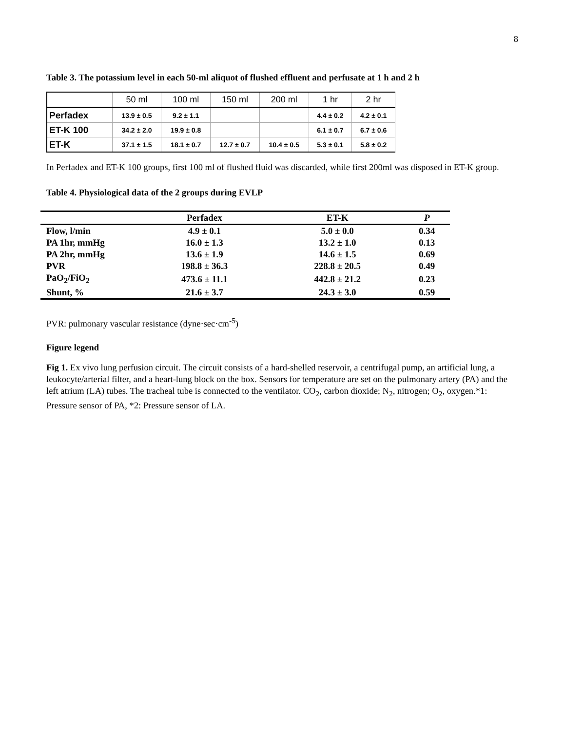8
Table 3. The potassium level in each 50-ml aliquot of flushed effluent and perfusate at 1 h and 2 h
| | 50 ml | 100 ml | 150 ml | 200 ml | 1 hr | 2 hr |
| --- | --- | --- | --- | --- | --- | --- |
| Perfadex | 13.9 ± 0.5 | 9.2 ± 1.1 | | | 4.4 ± 0.2 | 4.2 ± 0.1 |
| ET-K 100 | 34.2 ± 2.0 | 19.9 ± 0.8 | | | 6.1 ± 0.7 | 6.7 ± 0.6 |
| ET-K | 37.1 ± 1.5 | 18.1 ± 0.7 | 12.7 ± 0.7 | 10.4 ± 0.5 | 5.3 ± 0.1 | 5.8 ± 0.2 |
In Perfadex and ET-K 100 groups, first 100 ml of flushed fluid was discarded, while first 200ml was disposed in ET-K group.
Table 4. Physiological data of the 2 groups during EVLP
| | Perfadex | ET-K | P |
| --- | --- | --- | --- |
| Flow, l/min | 4.9 ± 0.1 | 5.0 ± 0.0 | 0.34 |
| PA 1hr, mmHg | 16.0 ± 1.3 | 13.2 ± 1.0 | 0.13 |
| PA 2hr, mmHg | 13.6 ± 1.9 | 14.6 ± 1.5 | 0.69 |
| PVR | 198.8 ± 36.3 | 228.8 ± 20.5 | 0.49 |
| PaO<sub>2</sub>/FiO<sub>2</sub> | 473.6 ± 11.1 | 442.8 ± 21.2 | 0.23 |
| Shunt, % | 21.6 ± 3.7 | 24.3 ± 3.0 | 0.59 |
PVR: pulmonary vascular resistance (dyne·sec·cm<sup>-5</sup>)
Figure legend
Fig 1. Ex vivo lung perfusion circuit. The circuit consists of a hard-shelled reservoir, a centrifugal pump, an artificial lung, a leukocyte/arterial filter, and a heart-lung block on the box. Sensors for temperature are set on the pulmonary artery (PA) and the left atrium (LA) tubes. The tracheal tube is connected to the ventilator. CO<sub>2</sub>, carbon dioxide; N<sub>2</sub>, nitrogen; O<sub>2</sub>, oxygen.*1: Pressure sensor of PA, *2: Pressure sensor of LA.